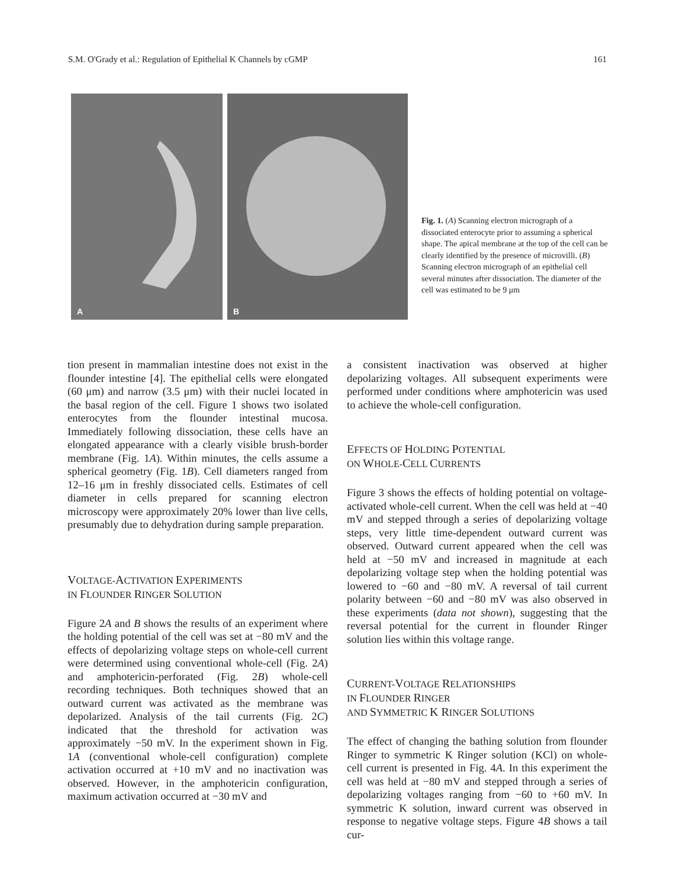S.M. O'Grady et al.: Regulation of Epithelial K Channels by cGMP 161
A
B
Fig. 1. (A) Scanning electron micrograph of a dissociated enterocyte prior to assuming a spherical shape. The apical membrane at the top of the cell can be clearly identified by the presence of microvilli. (B) Scanning electron micrograph of an epithelial cell several minutes after dissociation. The diameter of the cell was estimated to be 9 μm
tion present in mammalian intestine does not exist in the flounder intestine [4]. The epithelial cells were elongated (60 μm) and narrow (3.5 μm) with their nuclei located in the basal region of the cell. Figure 1 shows two isolated enterocytes from the flounder intestinal mucosa. Immediately following dissociation, these cells have an elongated appearance with a clearly visible brush-border membrane (Fig. 1A). Within minutes, the cells assume a spherical geometry (Fig. 1B). Cell diameters ranged from 12–16 μm in freshly dissociated cells. Estimates of cell diameter in cells prepared for scanning electron microscopy were approximately 20% lower than live cells, presumably due to dehydration during sample preparation.
VOLTAGE-ACTIVATION EXPERIMENTS
IN FLOUNDER RINGER SOLUTION
Figure 2A and B shows the results of an experiment where the holding potential of the cell was set at −80 mV and the effects of depolarizing voltage steps on whole-cell current were determined using conventional whole-cell (Fig. 2A) and amphotericin-perforated (Fig. 2B) whole-cell recording techniques. Both techniques showed that an outward current was activated as the membrane was depolarized. Analysis of the tail currents (Fig. 2C) indicated that the threshold for activation was approximately −50 mV. In the experiment shown in Fig. 1A (conventional whole-cell configuration) complete activation occurred at +10 mV and no inactivation was observed. However, in the amphotericin configuration, maximum activation occurred at −30 mV and
a consistent inactivation was observed at higher depolarizing voltages. All subsequent experiments were performed under conditions where amphotericin was used to achieve the whole-cell configuration.
EFFECTS OF HOLDING POTENTIAL
ON WHOLE-CELL CURRENTS
Figure 3 shows the effects of holding potential on voltage-activated whole-cell current. When the cell was held at −40 mV and stepped through a series of depolarizing voltage steps, very little time-dependent outward current was observed. Outward current appeared when the cell was held at −50 mV and increased in magnitude at each depolarizing voltage step when the holding potential was lowered to −60 and −80 mV. A reversal of tail current polarity between −60 and −80 mV was also observed in these experiments (data not shown), suggesting that the reversal potential for the current in flounder Ringer solution lies within this voltage range.
CURRENT-VOLTAGE RELATIONSHIPS
IN FLOUNDER RINGER
AND SYMMETRIC K RINGER SOLUTIONS
The effect of changing the bathing solution from flounder Ringer to symmetric K Ringer solution (KCl) on whole-cell current is presented in Fig. 4A. In this experiment the cell was held at −80 mV and stepped through a series of depolarizing voltages ranging from −60 to +60 mV. In symmetric K solution, inward current was observed in response to negative voltage steps. Figure 4B shows a tail cur-